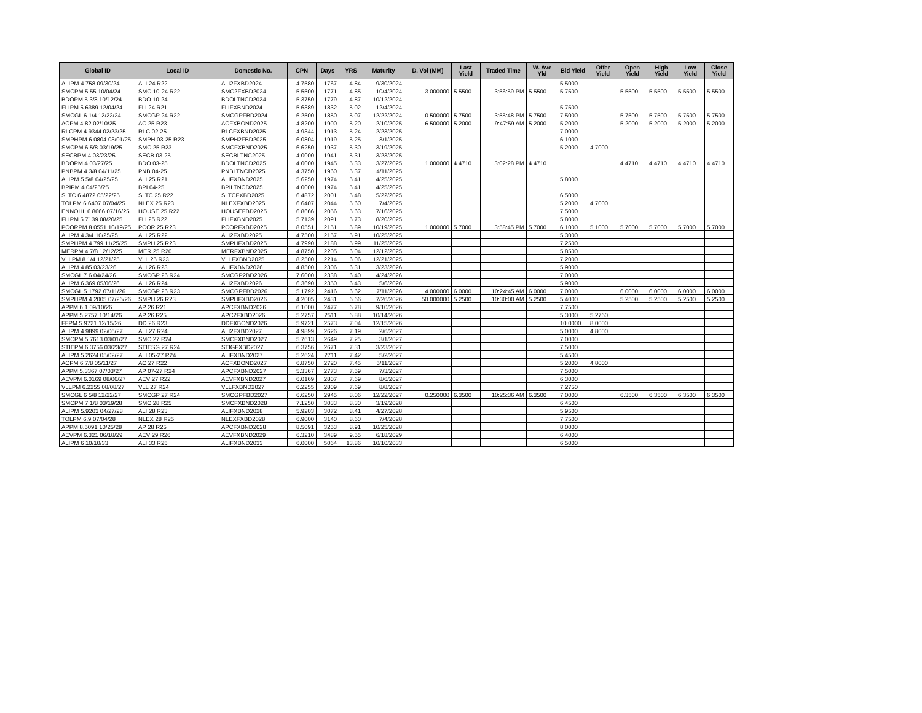| Global ID | Local ID | Domestic No. | CPN | Days | YRS | Maturity | D. Vol (MM) | Last Yield | Traded Time | W. Ave Yld | Bid Yield | Offer Yield | Open Yield | High Yield | Low Yield | Close Yield |
| --- | --- | --- | --- | --- | --- | --- | --- | --- | --- | --- | --- | --- | --- | --- | --- | --- |
| ALIPM 4.758 09/30/24 | ALI 24 R22 | ALI2FXBD2024 | 4.7580 | 1767 | 4.84 | 9/30/2024 | | | | | 5.5000 | | | | | |
| SMCPM 5.55 10/04/24 | SMC 10-24 R22 | SMC2FXBD2024 | 5.5500 | 1771 | 4.85 | 10/4/2024 | 3.000000 | 5.5500 | 3:56:59 PM | 5.5500 | 5.7500 | | 5.5500 | 5.5500 | 5.5500 | 5.5500 |
| BDOPM 5 3/8 10/12/24 | BDO 10-24 | BDOLTNCD2024 | 5.3750 | 1779 | 4.87 | 10/12/2024 | | | | | | | | | | |
| FLIPM 5.6389 12/04/24 | FLI 24 R21 | FLIFXBND2024 | 5.6389 | 1832 | 5.02 | 12/4/2024 | | | | | 5.7500 | | | | | |
| SMCGL 6 1/4 12/22/24 | SMCGP 24 R22 | SMCGPFBD2024 | 6.2500 | 1850 | 5.07 | 12/22/2024 | 0.500000 | 5.7500 | 3:55:48 PM | 5.7500 | 7.5000 | | 5.7500 | 5.7500 | 5.7500 | 5.7500 |
| ACPM 4.82 02/10/25 | AC 25 R23 | ACFXBOND2025 | 4.8200 | 1900 | 5.20 | 2/10/2025 | 6.500000 | 5.2000 | 9:47:59 AM | 5.2000 | 5.2000 | | 5.2000 | 5.2000 | 5.2000 | 5.2000 |
| RLCPM 4.9344 02/23/25 | RLC 02-25 | RLCFXBND2025 | 4.9344 | 1913 | 5.24 | 2/23/2025 | | | | | 7.0000 | | | | | |
| SMPHPM 6.0804 03/01/25 | SMPH 03-25 R23 | SMPH2FBD2025 | 6.0804 | 1919 | 5.25 | 3/1/2025 | | | | | 6.1000 | | | | | |
| SMCPM 6 5/8 03/19/25 | SMC 25 R23 | SMCFXBND2025 | 6.6250 | 1937 | 5.30 | 3/19/2025 | | | | | 5.2000 | 4.7000 | | | | |
| SECBPM 4 03/23/25 | SECB 03-25 | SECBLTNC2025 | 4.0000 | 1941 | 5.31 | 3/23/2025 | | | | | | | | | | |
| BDOPM 4 03/27/25 | BDO 03-25 | BDOLTNCD2025 | 4.0000 | 1945 | 5.33 | 3/27/2025 | 1.000000 | 4.4710 | 3:02:28 PM | 4.4710 | | | 4.4710 | 4.4710 | 4.4710 | 4.4710 |
| PNBPM 4 3/8 04/11/25 | PNB 04-25 | PNBLTNCD2025 | 4.3750 | 1960 | 5.37 | 4/11/2025 | | | | | | | | | | |
| ALIPM 5 5/8 04/25/25 | ALI 25 R21 | ALIFXBND2025 | 5.6250 | 1974 | 5.41 | 4/25/2025 | | | | | 5.8000 | | | | | |
| BPIPM 4 04/25/25 | BPI 04-25 | BPILTNCD2025 | 4.0000 | 1974 | 5.41 | 4/25/2025 | | | | | | | | | | |
| SLTC 6.4872 05/22/25 | SLTC 25 R22 | SLTCFXBD2025 | 6.4872 | 2001 | 5.48 | 5/22/2025 | | | | | 6.5000 | | | | | |
| TOLPM 6.6407 07/04/25 | NLEX 25 R23 | NLEXFXBD2025 | 6.6407 | 2044 | 5.60 | 7/4/2025 | | | | | 5.2000 | 4.7000 | | | | |
| ENNOHL 6.8666 07/16/25 | HOUSE 25 R22 | HOUSEFBD2025 | 6.8666 | 2056 | 5.63 | 7/16/2025 | | | | | 7.5000 | | | | | |
| FLIPM 5.7139 08/20/25 | FLI 25 R22 | FLIFXBND2025 | 5.7139 | 2091 | 5.73 | 8/20/2025 | | | | | 5.8000 | | | | | |
| PCORPM 8.0551 10/19/25 | PCOR 25 R23 | PCORFXBD2025 | 8.0551 | 2151 | 5.89 | 10/19/2025 | 1.000000 | 5.7000 | 3:58:45 PM | 5.7000 | 6.1000 | 5.1000 | 5.7000 | 5.7000 | 5.7000 | 5.7000 |
| ALIPM 4 3/4 10/25/25 | ALI 25 R22 | ALI2FXBD2025 | 4.7500 | 2157 | 5.91 | 10/25/2025 | | | | | 5.3000 | | | | | |
| SMPHPM 4.799 11/25/25 | SMPH 25 R23 | SMPHFXBD2025 | 4.7990 | 2188 | 5.99 | 11/25/2025 | | | | | 7.2500 | | | | | |
| MERPM 4 7/8 12/12/25 | MER 25 R20 | MERFXBND2025 | 4.8750 | 2205 | 6.04 | 12/12/2025 | | | | | 5.8500 | | | | | |
| VLLPM 8 1/4 12/21/25 | VLL 25 R23 | VLLFXBND2025 | 8.2500 | 2214 | 6.06 | 12/21/2025 | | | | | 7.2000 | | | | | |
| ALIPM 4.85 03/23/26 | ALI 26 R23 | ALIFXBND2026 | 4.8500 | 2306 | 6.31 | 3/23/2026 | | | | | 5.9000 | | | | | |
| SMCGL 7.6 04/24/26 | SMCGP 26 R24 | SMCGP2BD2026 | 7.6000 | 2338 | 6.40 | 4/24/2026 | | | | | 7.0000 | | | | | |
| ALIPM 6.369 05/06/26 | ALI 26 R24 | ALI2FXBD2026 | 6.3690 | 2350 | 6.43 | 5/6/2026 | | | | | 5.9000 | | | | | |
| SMCGL 5.1792 07/11/26 | SMCGP 26 R23 | SMCGPFBD2026 | 5.1792 | 2416 | 6.62 | 7/11/2026 | 4.000000 | 6.0000 | 10:24:45 AM | 6.0000 | 7.0000 | | 6.0000 | 6.0000 | 6.0000 | 6.0000 |
| SMPHPM 4.2005 07/26/26 | SMPH 26 R23 | SMPHFXBD2026 | 4.2005 | 2431 | 6.66 | 7/26/2026 | 50.000000 | 5.2500 | 10:30:00 AM | 5.2500 | 5.4000 | | 5.2500 | 5.2500 | 5.2500 | 5.2500 |
| APPM 6.1 09/10/26 | AP 26 R21 | APCFXBND2026 | 6.1000 | 2477 | 6.78 | 9/10/2026 | | | | | 7.7500 | | | | | |
| APPM 5.2757 10/14/26 | AP 26 R25 | APC2FXBD2026 | 5.2757 | 2511 | 6.88 | 10/14/2026 | | | | | 5.3000 | 5.2760 | | | | |
| FFPM 5.9721 12/15/26 | DD 26 R23 | DDFXBOND2026 | 5.9721 | 2573 | 7.04 | 12/15/2026 | | | | | 10.0000 | 8.0000 | | | | |
| ALIPM 4.9899 02/06/27 | ALI 27 R24 | ALI2FXBD2027 | 4.9899 | 2626 | 7.19 | 2/6/2027 | | | | | 5.0000 | 4.8000 | | | | |
| SMCPM 5.7613 03/01/27 | SMC 27 R24 | SMCFXBND2027 | 5.7613 | 2649 | 7.25 | 3/1/2027 | | | | | 7.0000 | | | | | |
| STIEPM 6.3756 03/23/27 | STIESG 27 R24 | STIGFXBD2027 | 6.3756 | 2671 | 7.31 | 3/23/2027 | | | | | 7.5000 | | | | | |
| ALIPM 5.2624 05/02/27 | ALI 05-27 R24 | ALIFXBND2027 | 5.2624 | 2711 | 7.42 | 5/2/2027 | | | | | 5.4500 | | | | | |
| ACPM 6 7/8 05/11/27 | AC 27 R22 | ACFXBOND2027 | 6.8750 | 2720 | 7.45 | 5/11/2027 | | | | | 5.2000 | 4.8000 | | | | |
| APPM 5.3367 07/03/27 | AP 07-27 R24 | APCFXBND2027 | 5.3367 | 2773 | 7.59 | 7/3/2027 | | | | | 7.5000 | | | | | |
| AEVPM 6.0169 08/06/27 | AEV 27 R22 | AEVFXBND2027 | 6.0169 | 2807 | 7.69 | 8/6/2027 | | | | | 6.3000 | | | | | |
| VLLPM 6.2255 08/08/27 | VLL 27 R24 | VLLFXBND2027 | 6.2255 | 2809 | 7.69 | 8/8/2027 | | | | | 7.2750 | | | | | |
| SMCGL 6 5/8 12/22/27 | SMCGP 27 R24 | SMCGPFBD2027 | 6.6250 | 2945 | 8.06 | 12/22/2027 | 0.250000 | 6.3500 | 10:25:36 AM | 6.3500 | 7.0000 | | 6.3500 | 6.3500 | 6.3500 | 6.3500 |
| SMCPM 7 1/8 03/19/28 | SMC 28 R25 | SMCFXBND2028 | 7.1250 | 3033 | 8.30 | 3/19/2028 | | | | | 6.4500 | | | | | |
| ALIPM 5.9203 04/27/28 | ALI 28 R23 | ALIFXBND2028 | 5.9203 | 3072 | 8.41 | 4/27/2028 | | | | | 5.9500 | | | | | |
| TOLPM 6.9 07/04/28 | NLEX 28 R25 | NLEXFXBD2028 | 6.9000 | 3140 | 8.60 | 7/4/2028 | | | | | 7.7500 | | | | | |
| APPM 8.5091 10/25/28 | AP 28 R25 | APCFXBND2028 | 8.5091 | 3253 | 8.91 | 10/25/2028 | | | | | 8.0000 | | | | | |
| AEVPM 6.321 06/18/29 | AEV 29 R26 | AEVFXBND2029 | 6.3210 | 3489 | 9.55 | 6/18/2029 | | | | | 6.4000 | | | | | |
| ALIPM 6 10/10/33 | ALI 33 R25 | ALIFXBND2033 | 6.0000 | 5064 | 13.86 | 10/10/2033 | | | | | 6.5000 | | | | | |